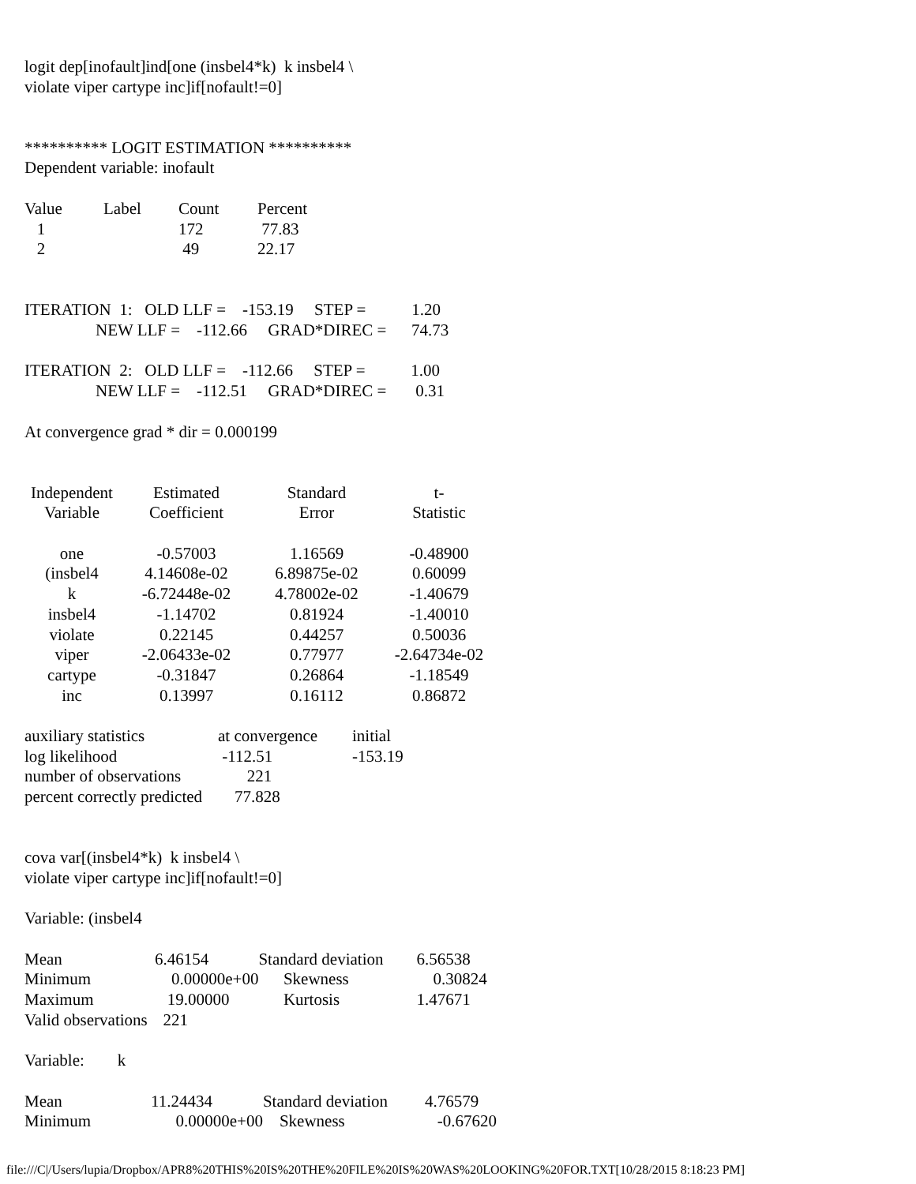logit dep[inofault]ind[one (insbel4*k) k insbel4 \
violate viper cartype inc]if[nofault!=0]
********** LOGIT ESTIMATION **********
Dependent variable: inofault
| Value | Label | Count | Percent |
| --- | --- | --- | --- |
| 1 | | 172 | 77.83 |
| 2 | | 49 | 22.17 |
ITERATION 1: OLD LLF = -153.19 STEP = 1.20
NEW LLF = -112.66 GRAD*DIREC = 74.73
ITERATION 2: OLD LLF = -112.66 STEP = 1.00
NEW LLF = -112.51 GRAD*DIREC = 0.31
At convergence grad * dir = 0.000199
| Independent Variable | Estimated Coefficient | Standard Error | t- Statistic |
| --- | --- | --- | --- |
| one | -0.57003 | 1.16569 | -0.48900 |
| (insbel4 | 4.14608e-02 | 6.89875e-02 | 0.60099 |
| k | -6.72448e-02 | 4.78002e-02 | -1.40679 |
| insbel4 | -1.14702 | 0.81924 | -1.40010 |
| violate | 0.22145 | 0.44257 | 0.50036 |
| viper | -2.06433e-02 | 0.77977 | -2.64734e-02 |
| cartype | -0.31847 | 0.26864 | -1.18549 |
| inc | 0.13997 | 0.16112 | 0.86872 |
| auxiliary statistics | at convergence | initial |
| log likelihood | -112.51 | -153.19 |
| number of observations | 221 | |
| percent correctly predicted | 77.828 | |
cova var[(insbel4*k) k insbel4 \
violate viper cartype inc]if[nofault!=0]
Variable: (insbel4
| Mean | 6.46154 | Standard deviation | 6.56538 |
| Minimum | 0.00000e+00 | Skewness | 0.30824 |
| Maximum | 19.00000 | Kurtosis | 1.47671 |
| Valid observations | 221 | | |
Variable: k
| Mean | 11.24434 | Standard deviation | 4.76579 |
| Minimum | 0.00000e+00 | Skewness | -0.67620 |
file:///C|/Users/lupia/Dropbox/APR8%20THIS%20IS%20THE%20FILE%20IS%20WAS%20LOOKING%20FOR.TXT[10/28/2015 8:18:23 PM]